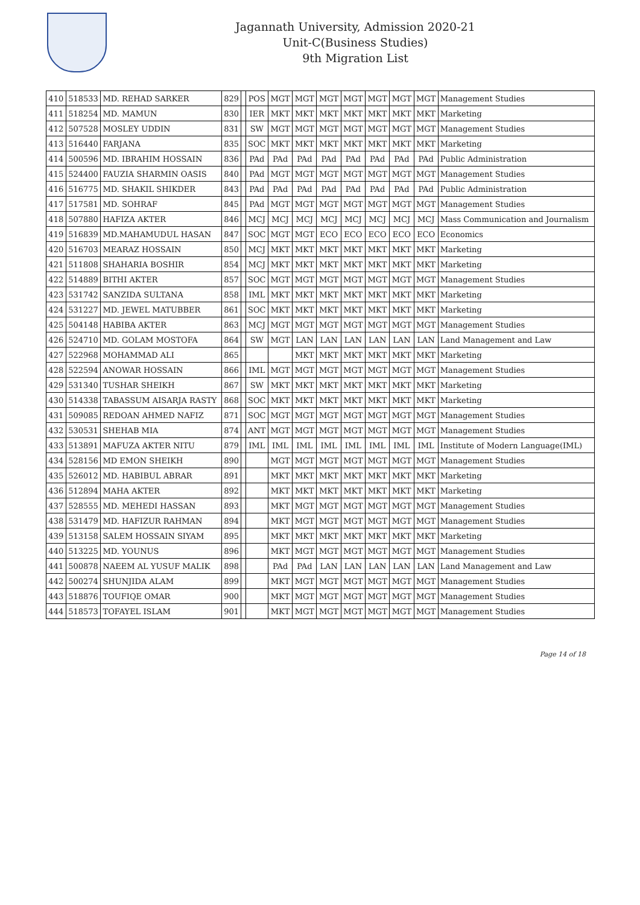Jagannath University, Admission 2020-21
Unit-C(Business Studies)
9th Migration List
| 410 | 518533 | MD. REHAD SARKER | 829 | | POS | MGT | MGT | MGT | MGT | MGT | MGT | MGT | Management Studies |
| 411 | 518254 | MD. MAMUN | 830 | | IER | MKT | MKT | MKT | MKT | MKT | MKT | MKT | Marketing |
| 412 | 507528 | MOSLEY UDDIN | 831 | | SW | MGT | MGT | MGT | MGT | MGT | MGT | MGT | Management Studies |
| 413 | 516440 | FARJANA | 835 | | SOC | MKT | MKT | MKT | MKT | MKT | MKT | MKT | Marketing |
| 414 | 500596 | MD. IBRAHIM HOSSAIN | 836 | | PAd | PAd | PAd | PAd | PAd | PAd | PAd | PAd | Public Administration |
| 415 | 524400 | FAUZIA SHARMIN OASIS | 840 | | PAd | MGT | MGT | MGT | MGT | MGT | MGT | MGT | Management Studies |
| 416 | 516775 | MD. SHAKIL SHIKDER | 843 | | PAd | PAd | PAd | PAd | PAd | PAd | PAd | PAd | Public Administration |
| 417 | 517581 | MD. SOHRAF | 845 | | PAd | MGT | MGT | MGT | MGT | MGT | MGT | MGT | Management Studies |
| 418 | 507880 | HAFIZA AKTER | 846 | | MCJ | MCJ | MCJ | MCJ | MCJ | MCJ | MCJ | MCJ | Mass Communication and Journalism |
| 419 | 516839 | MD.MAHAMUDUL HASAN | 847 | | SOC | MGT | MGT | ECO | ECO | ECO | ECO | ECO | Economics |
| 420 | 516703 | MEARAZ HOSSAIN | 850 | | MCJ | MKT | MKT | MKT | MKT | MKT | MKT | MKT | Marketing |
| 421 | 511808 | SHAHARIA BOSHIR | 854 | | MCJ | MKT | MKT | MKT | MKT | MKT | MKT | MKT | Marketing |
| 422 | 514889 | BITHI AKTER | 857 | | SOC | MGT | MGT | MGT | MGT | MGT | MGT | MGT | Management Studies |
| 423 | 531742 | SANZIDA SULTANA | 858 | | IML | MKT | MKT | MKT | MKT | MKT | MKT | MKT | Marketing |
| 424 | 531227 | MD. JEWEL MATUBBER | 861 | | SOC | MKT | MKT | MKT | MKT | MKT | MKT | MKT | Marketing |
| 425 | 504148 | HABIBA AKTER | 863 | | MCJ | MGT | MGT | MGT | MGT | MGT | MGT | MGT | Management Studies |
| 426 | 524710 | MD. GOLAM MOSTOFA | 864 | | SW | MGT | LAN | LAN | LAN | LAN | LAN | LAN | Land Management and Law |
| 427 | 522968 | MOHAMMAD ALI | 865 | | | | MKT | MKT | MKT | MKT | MKT | MKT | Marketing |
| 428 | 522594 | ANOWAR HOSSAIN | 866 | | IML | MGT | MGT | MGT | MGT | MGT | MGT | MGT | Management Studies |
| 429 | 531340 | TUSHAR SHEIKH | 867 | | SW | MKT | MKT | MKT | MKT | MKT | MKT | MKT | Marketing |
| 430 | 514338 | TABASSUM AISARJA RASTY | 868 | | SOC | MKT | MKT | MKT | MKT | MKT | MKT | MKT | Marketing |
| 431 | 509085 | REDOAN AHMED NAFIZ | 871 | | SOC | MGT | MGT | MGT | MGT | MGT | MGT | MGT | Management Studies |
| 432 | 530531 | SHEHAB MIA | 874 | | ANT | MGT | MGT | MGT | MGT | MGT | MGT | MGT | Management Studies |
| 433 | 513891 | MAFUZA AKTER NITU | 879 | | IML | IML | IML | IML | IML | IML | IML | IML | Institute of Modern Language(IML) |
| 434 | 528156 | MD EMON SHEIKH | 890 | | | MGT | MGT | MGT | MGT | MGT | MGT | MGT | Management Studies |
| 435 | 526012 | MD. HABIBUL ABRAR | 891 | | | MKT | MKT | MKT | MKT | MKT | MKT | MKT | Marketing |
| 436 | 512894 | MAHA AKTER | 892 | | | MKT | MKT | MKT | MKT | MKT | MKT | MKT | Marketing |
| 437 | 528555 | MD. MEHEDI HASSAN | 893 | | | MKT | MGT | MGT | MGT | MGT | MGT | MGT | Management Studies |
| 438 | 531479 | MD. HAFIZUR RAHMAN | 894 | | | MKT | MGT | MGT | MGT | MGT | MGT | MGT | Management Studies |
| 439 | 513158 | SALEM HOSSAIN SIYAM | 895 | | | MKT | MKT | MKT | MKT | MKT | MKT | MKT | Marketing |
| 440 | 513225 | MD. YOUNUS | 896 | | | MKT | MGT | MGT | MGT | MGT | MGT | MGT | Management Studies |
| 441 | 500878 | NAEEM AL YUSUF MALIK | 898 | | | PAd | PAd | LAN | LAN | LAN | LAN | LAN | Land Management and Law |
| 442 | 500274 | SHUNJIDA ALAM | 899 | | | MKT | MGT | MGT | MGT | MGT | MGT | MGT | Management Studies |
| 443 | 518876 | TOUFIQE OMAR | 900 | | | MKT | MGT | MGT | MGT | MGT | MGT | MGT | Management Studies |
| 444 | 518573 | TOFAYEL ISLAM | 901 | | | MKT | MGT | MGT | MGT | MGT | MGT | MGT | Management Studies |
Page 14 of 18